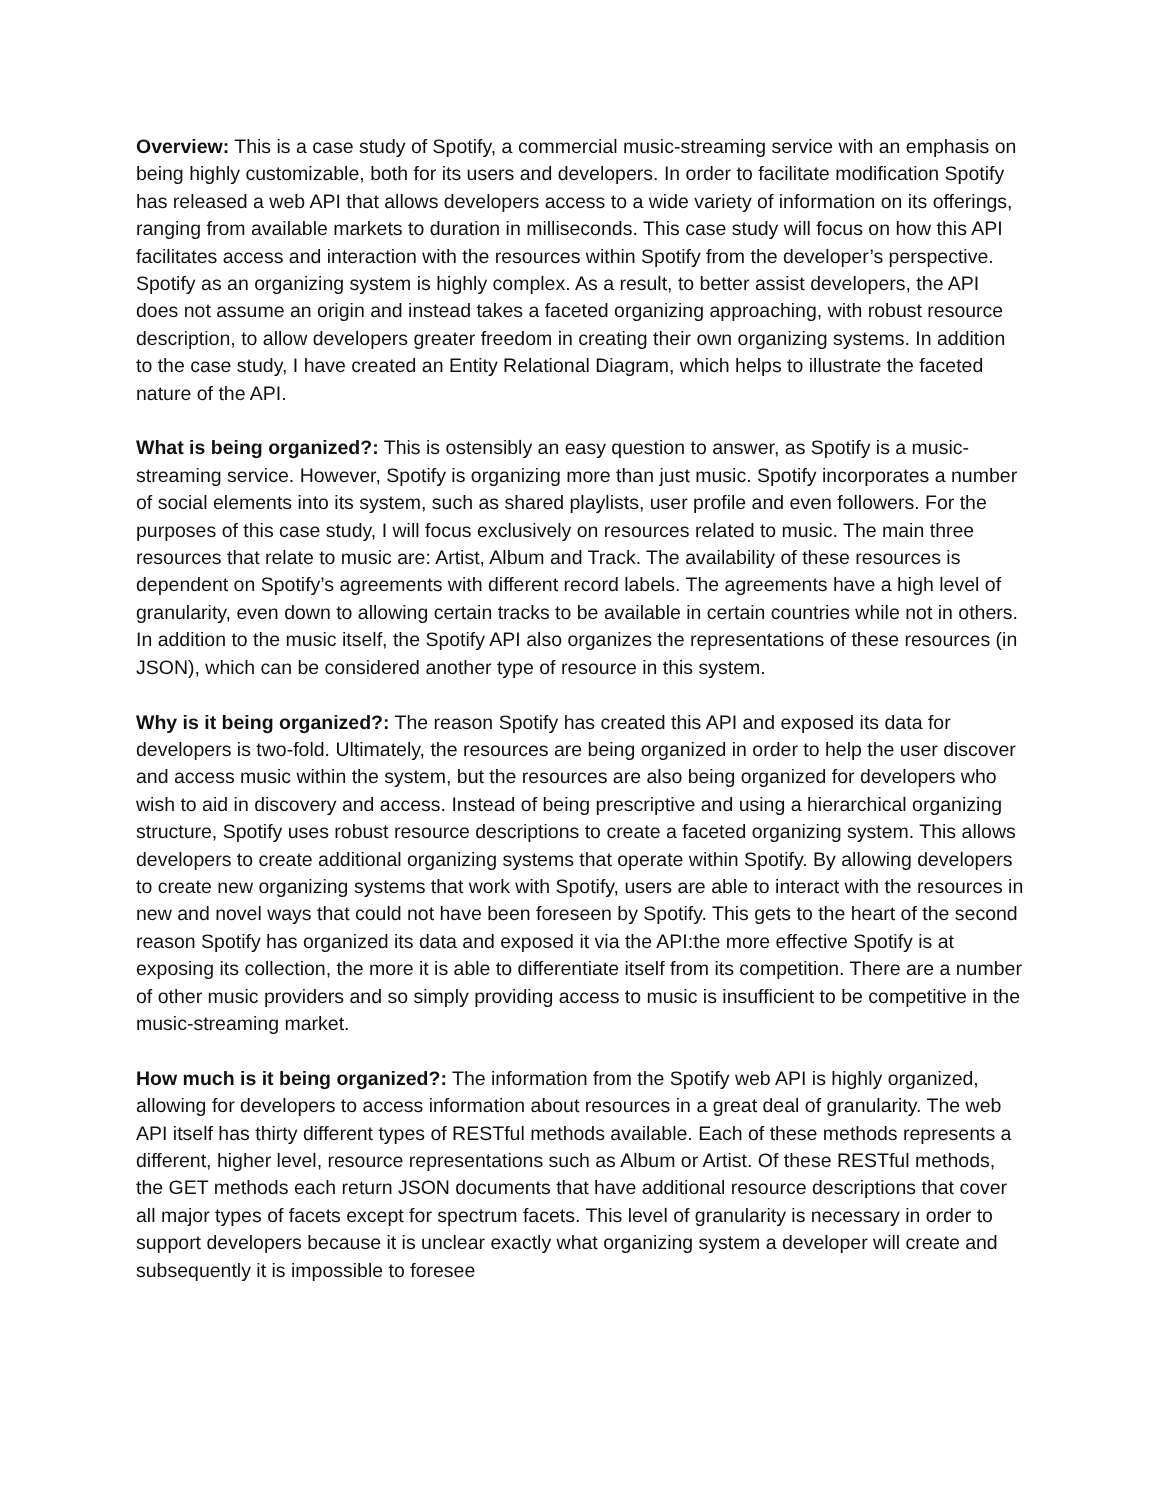Overview: This is a case study of Spotify, a commercial music-streaming service with an emphasis on being highly customizable, both for its users and developers. In order to facilitate modification Spotify has released a web API that allows developers access to a wide variety of information on its offerings, ranging from available markets to duration in milliseconds. This case study will focus on how this API facilitates access and interaction with the resources within Spotify from the developer’s perspective. Spotify as an organizing system is highly complex. As a result, to better assist developers, the API does not assume an origin and instead takes a faceted organizing approaching, with robust resource description, to allow developers greater freedom in creating their own organizing systems. In addition to the case study, I have created an Entity Relational Diagram, which helps to illustrate the faceted nature of the API.
What is being organized?: This is ostensibly an easy question to answer, as Spotify is a music-streaming service. However, Spotify is organizing more than just music. Spotify incorporates a number of social elements into its system, such as shared playlists, user profile and even followers. For the purposes of this case study, I will focus exclusively on resources related to music. The main three resources that relate to music are: Artist, Album and Track. The availability of these resources is dependent on Spotify’s agreements with different record labels. The agreements have a high level of granularity, even down to allowing certain tracks to be available in certain countries while not in others. In addition to the music itself, the Spotify API also organizes the representations of these resources (in JSON), which can be considered another type of resource in this system.
Why is it being organized?: The reason Spotify has created this API and exposed its data for developers is two-fold. Ultimately, the resources are being organized in order to help the user discover and access music within the system, but the resources are also being organized for developers who wish to aid in discovery and access. Instead of being prescriptive and using a hierarchical organizing structure, Spotify uses robust resource descriptions to create a faceted organizing system. This allows developers to create additional organizing systems that operate within Spotify. By allowing developers to create new organizing systems that work with Spotify, users are able to interact with the resources in new and novel ways that could not have been foreseen by Spotify. This gets to the heart of the second reason Spotify has organized its data and exposed it via the API:the more effective Spotify is at exposing its collection, the more it is able to differentiate itself from its competition. There are a number of other music providers and so simply providing access to music is insufficient to be competitive in the music-streaming market.
How much is it being organized?: The information from the Spotify web API is highly organized, allowing for developers to access information about resources in a great deal of granularity. The web API itself has thirty different types of RESTful methods available. Each of these methods represents a different, higher level, resource representations such as Album or Artist. Of these RESTful methods, the GET methods each return JSON documents that have additional resource descriptions that cover all major types of facets except for spectrum facets. This level of granularity is necessary in order to support developers because it is unclear exactly what organizing system a developer will create and subsequently it is impossible to foresee